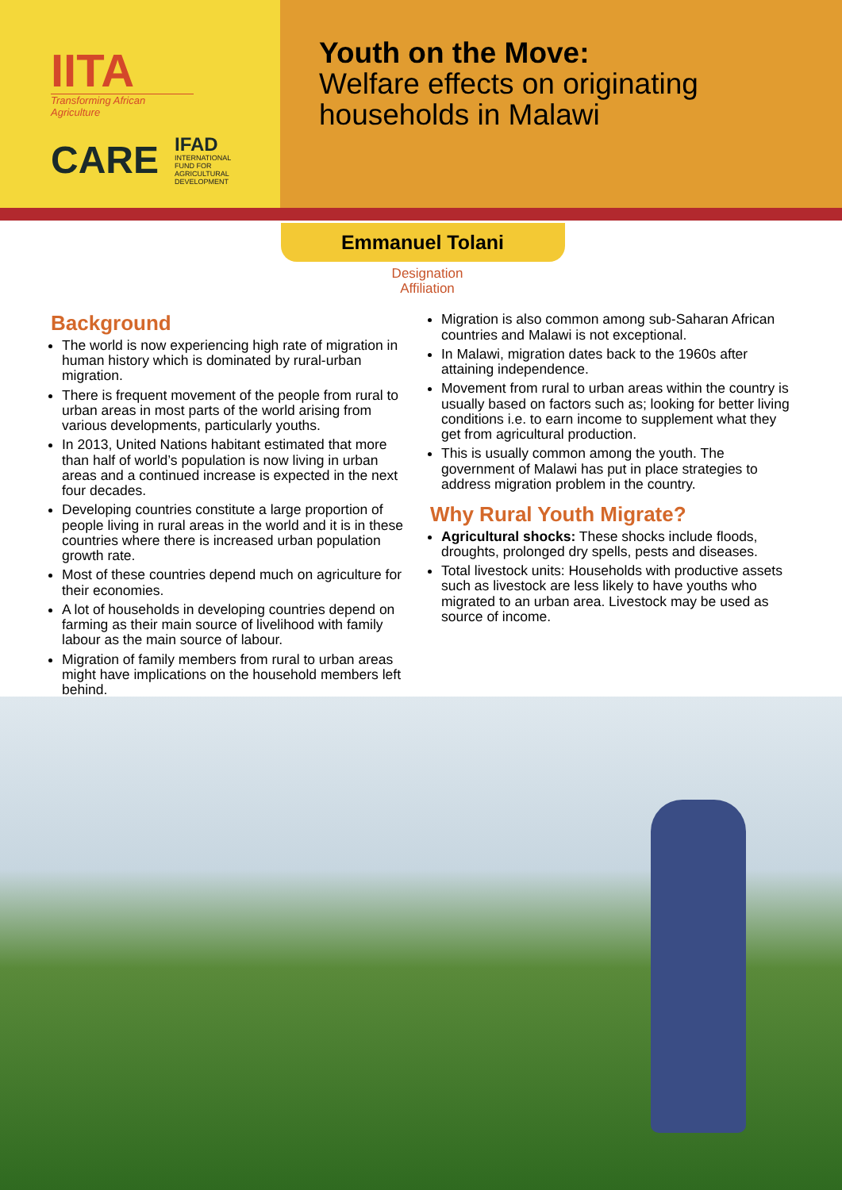IITA
Transforming African Agriculture
CARE
IFAD
INTERNATIONAL
FUND FOR
AGRICULTURAL
DEVELOPMENT
Youth on the Move:
Welfare effects on originating households in Malawi
Emmanuel Tolani
Designation
Affiliation
Background
The world is now experiencing high rate of migration in human history which is dominated by rural-urban migration.
There is frequent movement of the people from rural to urban areas in most parts of the world arising from various developments, particularly youths.
In 2013, United Nations habitant estimated that more than half of world’s population is now living in urban areas and a continued increase is expected in the next four decades.
Developing countries constitute a large proportion of people living in rural areas in the world and it is in these countries where there is increased urban population growth rate.
Most of these countries depend much on agriculture for their economies.
A lot of households in developing countries depend on farming as their main source of livelihood with family labour as the main source of labour.
Migration of family members from rural to urban areas might have implications on the household members left behind.
Migration is also common among sub-Saharan African countries and Malawi is not exceptional.
In Malawi, migration dates back to the 1960s after attaining independence.
Movement from rural to urban areas within the country is usually based on factors such as; looking for better living conditions i.e. to earn income to supplement what they get from agricultural production.
This is usually common among the youth. The government of Malawi has put in place strategies to address migration problem in the country.
Why Rural Youth Migrate?
Agricultural shocks: These shocks include floods, droughts, prolonged dry spells, pests and diseases.
Total livestock units: Households with productive assets such as livestock are less likely to have youths who migrated to an urban area. Livestock may be used as source of income.